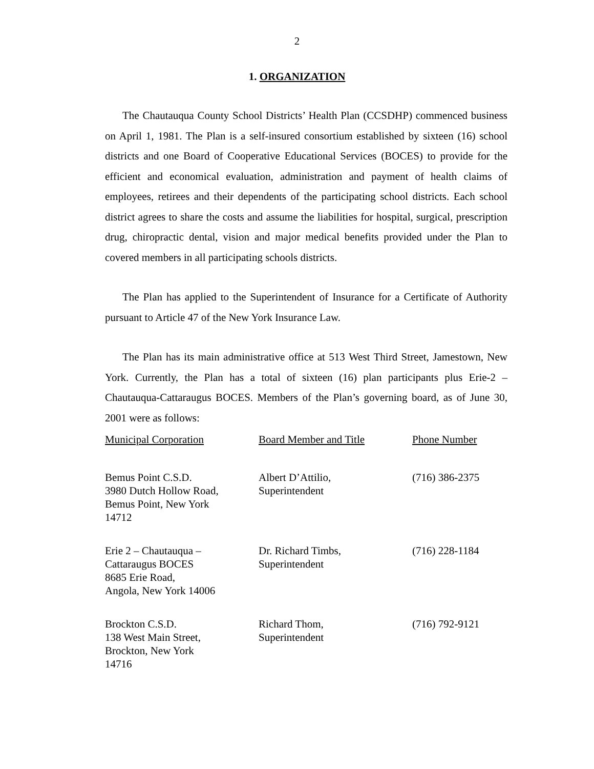2
1. ORGANIZATION
The Chautauqua County School Districts’ Health Plan (CCSDHP) commenced business on April 1, 1981. The Plan is a self-insured consortium established by sixteen (16) school districts and one Board of Cooperative Educational Services (BOCES) to provide for the efficient and economical evaluation, administration and payment of health claims of employees, retirees and their dependents of the participating school districts. Each school district agrees to share the costs and assume the liabilities for hospital, surgical, prescription drug, chiropractic dental, vision and major medical benefits provided under the Plan to covered members in all participating schools districts.
The Plan has applied to the Superintendent of Insurance for a Certificate of Authority pursuant to Article 47 of the New York Insurance Law.
The Plan has its main administrative office at 513 West Third Street, Jamestown, New York. Currently, the Plan has a total of sixteen (16) plan participants plus Erie-2 – Chautauqua-Cattaraugus BOCES. Members of the Plan’s governing board, as of June 30, 2001 were as follows:
| Municipal Corporation | Board Member and Title | Phone Number |
| --- | --- | --- |
| Bemus Point C.S.D. 3980 Dutch Hollow Road, Bemus Point, New York 14712 | Albert D’Attilio, Superintendent | (716) 386-2375 |
| Erie 2 – Chautauqua – Cattaraugus BOCES 8685 Erie Road, Angola, New York 14006 | Dr. Richard Timbs, Superintendent | (716) 228-1184 |
| Brockton C.S.D. 138 West Main Street, Brockton, New York 14716 | Richard Thom, Superintendent | (716) 792-9121 |